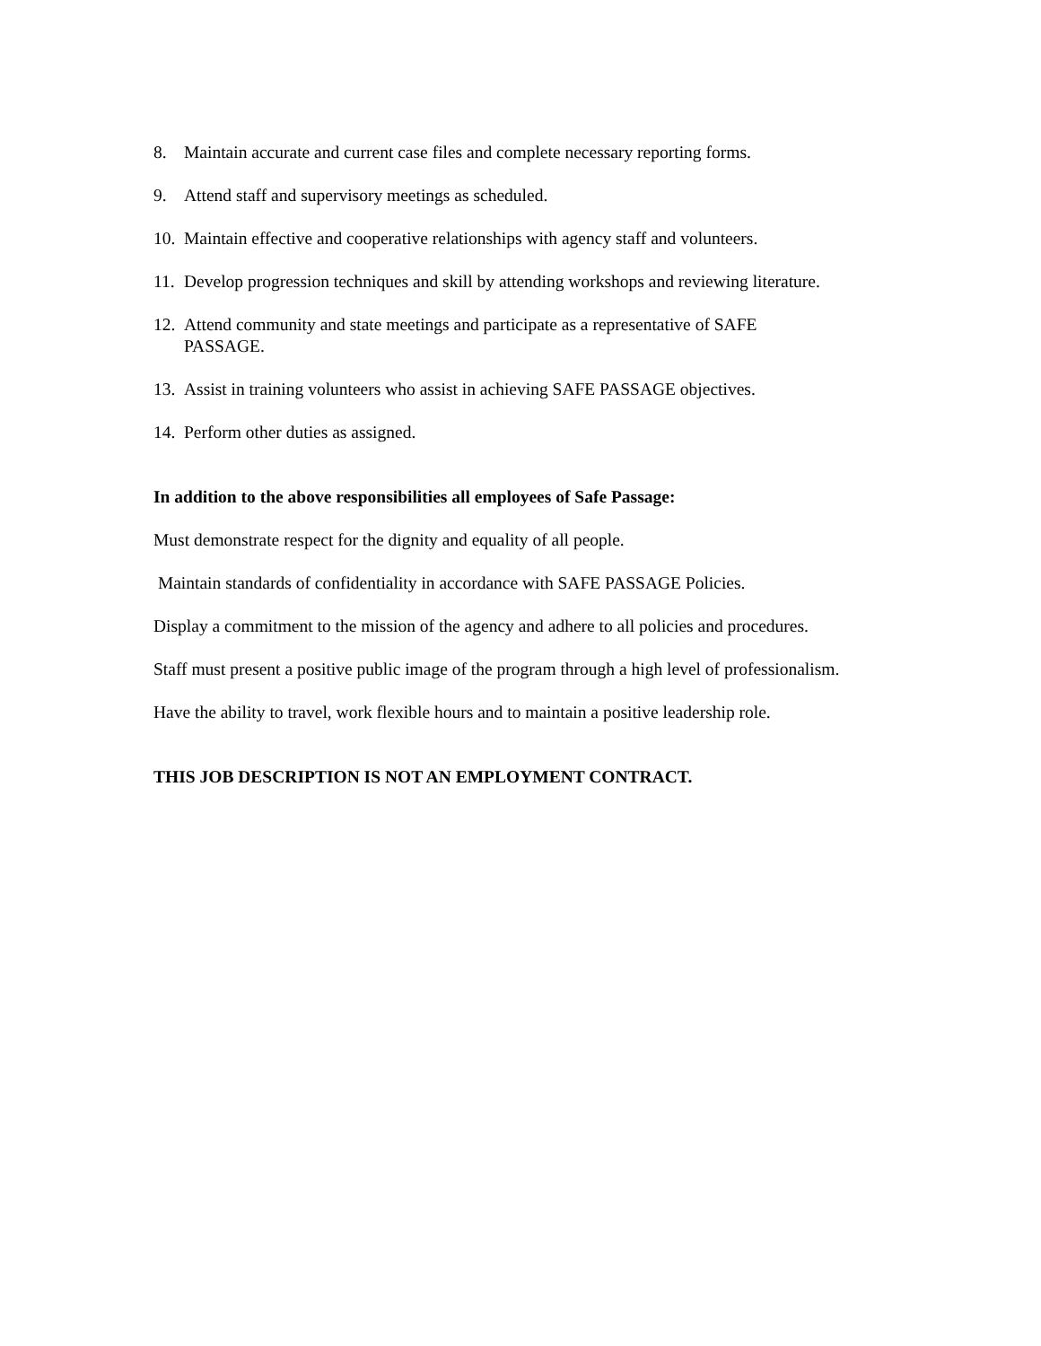8. Maintain accurate and current case files and complete necessary reporting forms.
9. Attend staff and supervisory meetings as scheduled.
10. Maintain effective and cooperative relationships with agency staff and volunteers.
11. Develop progression techniques and skill by attending workshops and reviewing literature.
12. Attend community and state meetings and participate as a representative of SAFE
PASSAGE.
13. Assist in training volunteers who assist in achieving SAFE PASSAGE objectives.
14. Perform other duties as assigned.
In addition to the above responsibilities all employees of Safe Passage:
Must demonstrate respect for the dignity and equality of all people.
Maintain standards of confidentiality in accordance with SAFE PASSAGE Policies.
Display a commitment to the mission of the agency and adhere to all policies and procedures.
Staff must present a positive public image of the program through a high level of professionalism.
Have the ability to travel, work flexible hours and to maintain a positive leadership role.
THIS JOB DESCRIPTION IS NOT AN EMPLOYMENT CONTRACT.